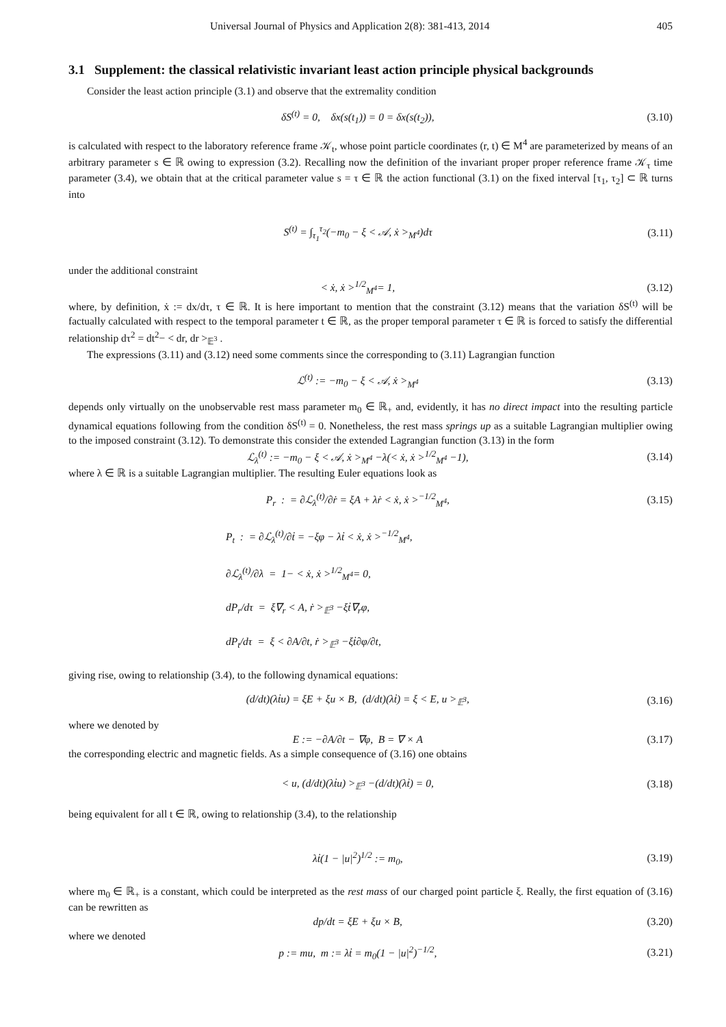Universal Journal of Physics and Application 2(8): 381-413, 2014 405
3.1 Supplement: the classical relativistic invariant least action principle physical backgrounds
Consider the least action principle (3.1) and observe that the extremality condition
δS<sup>(t)</sup> = 0, δx(s(t<sub>1</sub>)) = 0 = δx(s(t<sub>2</sub>)), (3.10)
is calculated with respect to the laboratory reference frame 𝒦<sub>t</sub>, whose point particle coordinates (r, t) ∈ M<sup>4</sup> are parameterized by means of an arbitrary parameter s ∈ ℝ owing to expression (3.2). Recalling now the definition of the invariant proper proper reference frame 𝒦<sub>τ</sub> time parameter (3.4), we obtain that at the critical parameter value s = τ ∈ ℝ the action functional (3.1) on the fixed interval [τ<sub>1</sub>, τ<sub>2</sub>] ⊂ ℝ turns into
S<sup>(t)</sup> = ∫<sub>τ<sub>1</sub></sub><sup>τ<sub>2</sub></sup>(−m<sub>0</sub> − ξ < 𝒜, ẋ ><sub>M<sup>4</sup></sub>)dτ (3.11)
under the additional constraint
< ẋ, ẋ ><sup>1/2</sup><sub>M<sup>4</sup></sub>= 1, (3.12)
where, by definition, ẋ := dx/dτ, τ ∈ ℝ. It is here important to mention that the constraint (3.12) means that the variation δS<sup>(t)</sup> will be factually calculated with respect to the temporal parameter t ∈ ℝ, as the proper temporal parameter τ ∈ ℝ is forced to satisfy the differential relationship dτ<sup>2</sup> = dt<sup>2</sup>− < dr, dr ><sub>𝔼<sup>3</sup></sub> .
The expressions (3.11) and (3.12) need some comments since the corresponding to (3.11) Lagrangian function
ℒ<sup>(t)</sup> := −m<sub>0</sub> − ξ < 𝒜, ẋ ><sub>M<sup>4</sup></sub> (3.13)
depends only virtually on the unobservable rest mass parameter m<sub>0</sub> ∈ ℝ<sub>+</sub> and, evidently, it has no direct impact into the resulting particle dynamical equations following from the condition δS<sup>(t)</sup> = 0. Nonetheless, the rest mass springs up as a suitable Lagrangian multiplier owing to the imposed constraint (3.12). To demonstrate this consider the extended Lagrangian function (3.13) in the form
ℒ<sub>λ</sub><sup>(t)</sup> := −m<sub>0</sub> − ξ < 𝒜, ẋ ><sub>M<sup>4</sup></sub> −λ(< ẋ, ẋ ><sup>1/2</sup><sub>M<sup>4</sup></sub> −1), (3.14)
where λ ∈ ℝ is a suitable Lagrangian multiplier. The resulting Euler equations look as
P<sub>r</sub> : = ∂ℒ<sub>λ</sub><sup>(t)</sup>/∂ṙ = ξA + λṙ < ẋ, ẋ ><sup>−1/2</sup><sub>M<sup>4</sup></sub>, (3.15)
P<sub>t</sub> : = ∂ℒ<sub>λ</sub><sup>(t)</sup>/∂ṫ = −ξφ − λṫ < ẋ, ẋ ><sup>−1/2</sup><sub>M<sup>4</sup></sub>,
∂ℒ<sub>λ</sub><sup>(t)</sup>/∂λ = 1− < ẋ, ẋ ><sup>1/2</sup><sub>M<sup>4</sup></sub>= 0,
dP<sub>r</sub>/dτ = ξ∇<sub>r</sub> < A, ṙ ><sub>𝔼<sup>3</sup></sub> −ξṫ∇<sub>r</sub>φ,
dP<sub>t</sub>/dτ = ξ < ∂A/∂t, ṙ ><sub>𝔼<sup>3</sup></sub> −ξṫ∂φ/∂t,
giving rise, owing to relationship (3.4), to the following dynamical equations:
(d/dt)(λṫu) = ξE + ξu × B, (d/dt)(λṫ) = ξ < E, u ><sub>𝔼<sup>3</sup></sub>, (3.16)
where we denoted by
E := −∂A/∂t − ∇φ, B = ∇ × A (3.17)
the corresponding electric and magnetic fields. As a simple consequence of (3.16) one obtains
< u, (d/dt)(λṫu) ><sub>𝔼<sup>3</sup></sub> −(d/dt)(λṫ) = 0, (3.18)
being equivalent for all t ∈ ℝ, owing to relationship (3.4), to the relationship
λṫ(1 − |u|<sup>2</sup>)<sup>1/2</sup> := m<sub>0</sub>, (3.19)
where m<sub>0</sub> ∈ ℝ<sub>+</sub> is a constant, which could be interpreted as the rest mass of our charged point particle ξ. Really, the first equation of (3.16) can be rewritten as
dp/dt = ξE + ξu × B, (3.20)
where we denoted
p := mu, m := λṫ = m<sub>0</sub>(1 − |u|<sup>2</sup>)<sup>−1/2</sup>, (3.21)